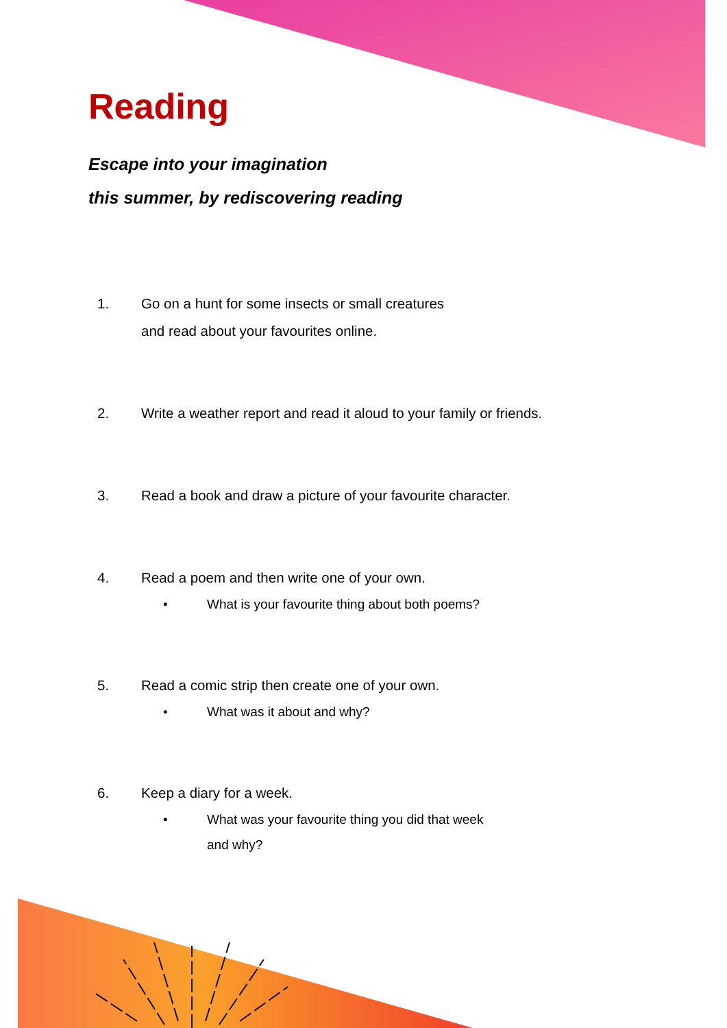Reading
Escape into your imagination
this summer, by rediscovering reading
1. Go on a hunt for some insects or small creatures
and read about your favourites online.
2. Write a weather report and read it aloud to your family or friends.
3. Read a book and draw a picture of your favourite character.
4. Read a poem and then write one of your own.
• What is your favourite thing about both poems?
5. Read a comic strip then create one of your own.
• What was it about and why?
6. Keep a diary for a week.
• What was your favourite thing you did that week
and why?